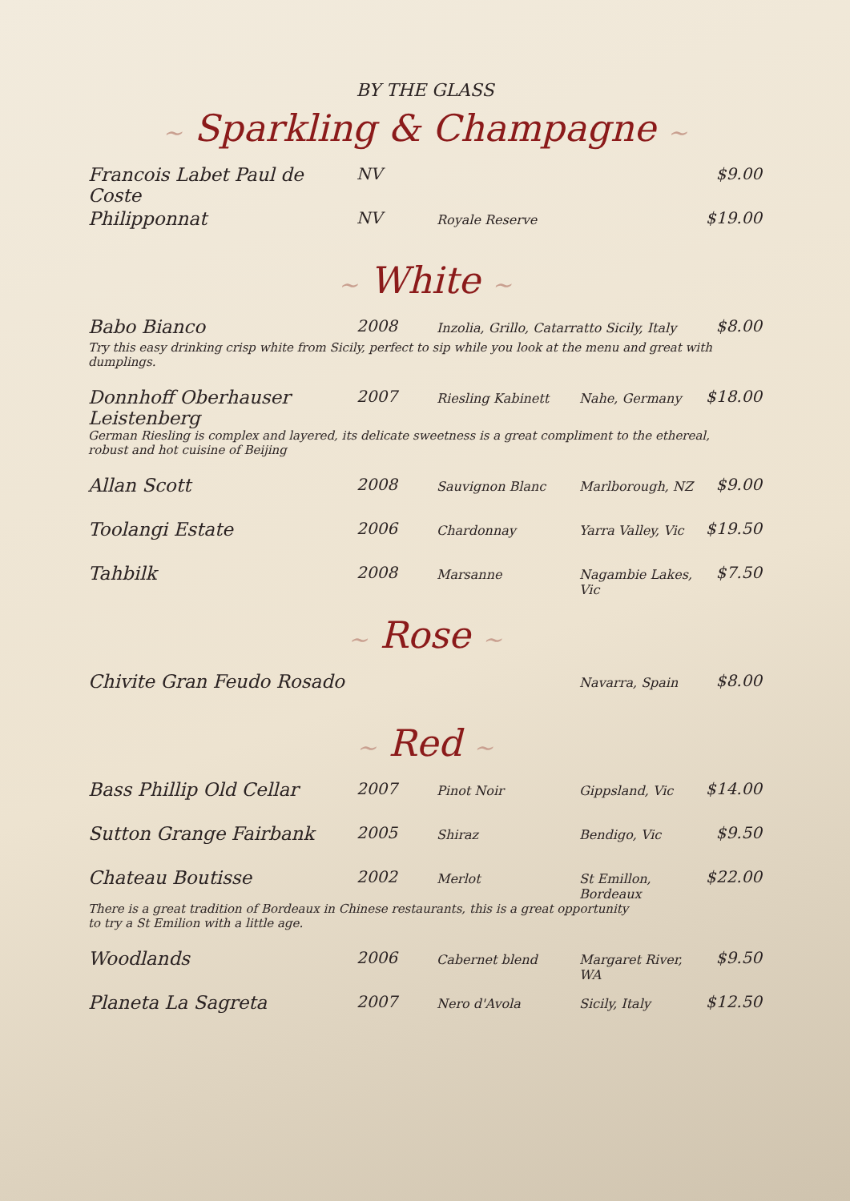BY THE GLASS
~ Sparkling & Champagne ~
| Francois Labet Paul de Coste | NV | | | $9.00 |
| Philipponnat | NV | Royale Reserve | | $19.00 |
~ White ~
| Babo Bianco | 2008 | Inzolia, Grillo, Catarratto Sicily, Italy | | $8.00 |
| Try this easy drinking crisp white from Sicily, perfect to sip while you look at the menu and great with dumplings. | | | | |
| Donnhoff Oberhauser Leistenberg | 2007 | Riesling Kabinett | Nahe, Germany | $18.00 |
| German Riesling is complex and layered, its delicate sweetness is a great compliment to the ethereal, robust and hot cuisine of Beijing | | | | |
| Allan Scott | 2008 | Sauvignon Blanc | Marlborough, NZ | $9.00 |
| Toolangi Estate | 2006 | Chardonnay | Yarra Valley, Vic | $19.50 |
| Tahbilk | 2008 | Marsanne | Nagambie Lakes, Vic | $7.50 |
~ Rose ~
| Chivite Gran Feudo Rosado | | | Navarra, Spain | $8.00 |
~ Red ~
| Bass Phillip Old Cellar | 2007 | Pinot Noir | Gippsland, Vic | $14.00 |
| Sutton Grange Fairbank | 2005 | Shiraz | Bendigo, Vic | $9.50 |
| Chateau Boutisse | 2002 | Merlot | St Emillon, Bordeaux | $22.00 |
| There is a great tradition of Bordeaux in Chinese restaurants, this is a great opportunity to try a St Emilion with a little age. | | | | |
| Woodlands | 2006 | Cabernet blend | Margaret River, WA | $9.50 |
| Planeta La Sagreta | 2007 | Nero d'Avola | Sicily, Italy | $12.50 |